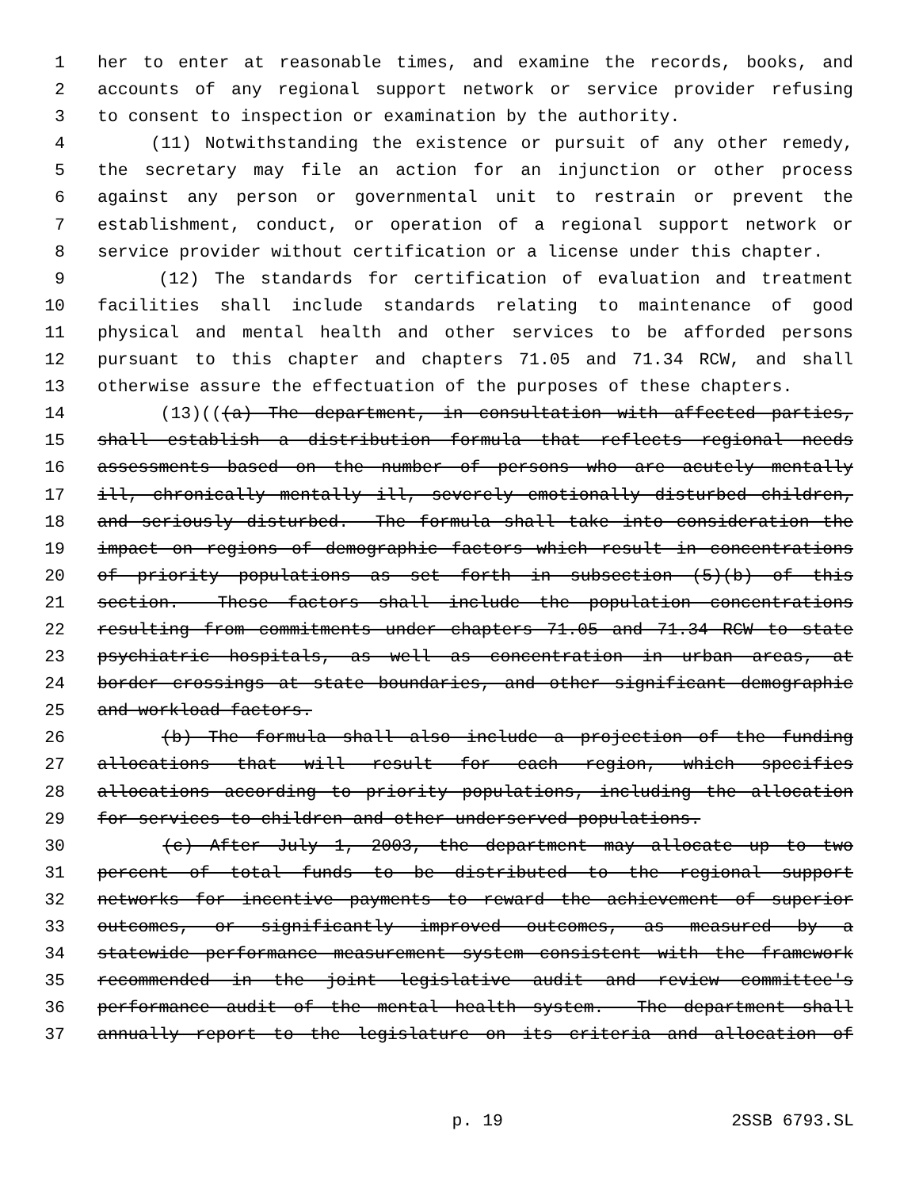1 her to enter at reasonable times, and examine the records, books, and
2 accounts of any regional support network or service provider refusing
3 to consent to inspection or examination by the authority.
4 (11) Notwithstanding the existence or pursuit of any other remedy,
5 the secretary may file an action for an injunction or other process
6 against any person or governmental unit to restrain or prevent the
7 establishment, conduct, or operation of a regional support network or
8 service provider without certification or a license under this chapter.
9 (12) The standards for certification of evaluation and treatment
10 facilities shall include standards relating to maintenance of good
11 physical and mental health and other services to be afforded persons
12 pursuant to this chapter and chapters 71.05 and 71.34 RCW, and shall
13 otherwise assure the effectuation of the purposes of these chapters.
14 (13)(((a) The department, in consultation with affected parties,
15 shall establish a distribution formula that reflects regional needs
16 assessments based on the number of persons who are acutely mentally
17 ill, chronically mentally ill, severely emotionally disturbed children,
18 and seriously disturbed. The formula shall take into consideration the
19 impact on regions of demographic factors which result in concentrations
20 of priority populations as set forth in subsection (5)(b) of this
21 section. These factors shall include the population concentrations
22 resulting from commitments under chapters 71.05 and 71.34 RCW to state
23 psychiatric hospitals, as well as concentration in urban areas, at
24 border crossings at state boundaries, and other significant demographic
25 and workload factors.
26 (b) The formula shall also include a projection of the funding
27 allocations that will result for each region, which specifies
28 allocations according to priority populations, including the allocation
29 for services to children and other underserved populations.
30 (c) After July 1, 2003, the department may allocate up to two
31 percent of total funds to be distributed to the regional support
32 networks for incentive payments to reward the achievement of superior
33 outcomes, or significantly improved outcomes, as measured by a
34 statewide performance measurement system consistent with the framework
35 recommended in the joint legislative audit and review committee's
36 performance audit of the mental health system. The department shall
37 annually report to the legislature on its criteria and allocation of
p. 19 2SSB 6793.SL